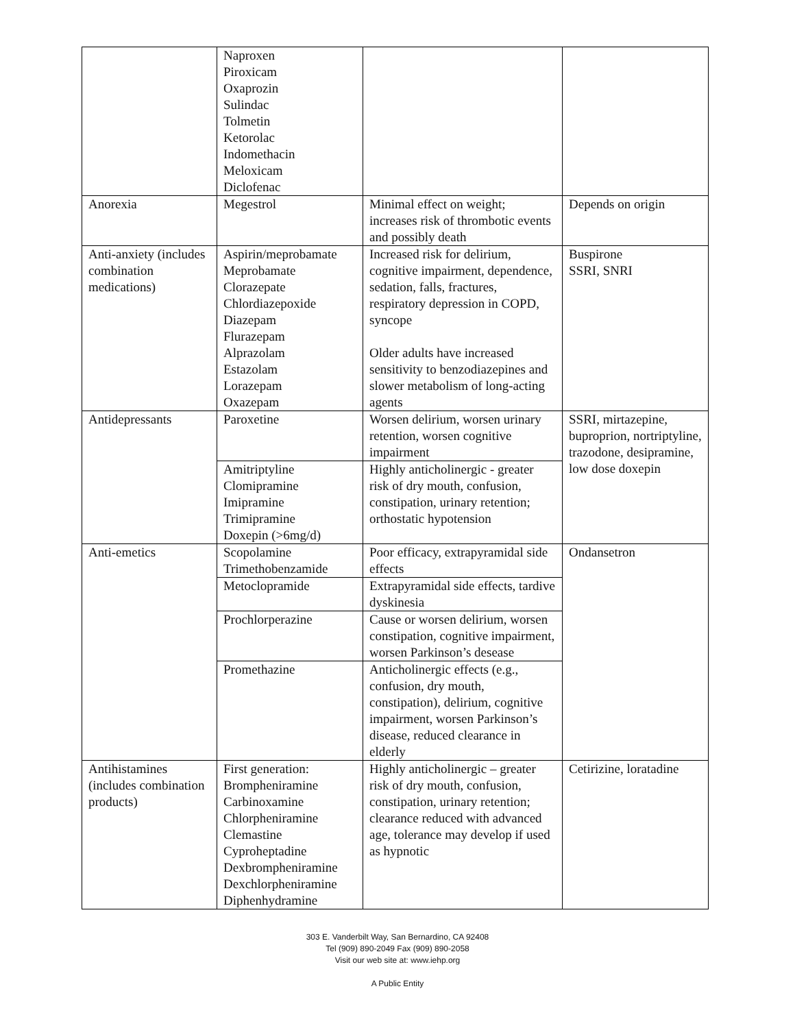| | Naproxen Piroxicam Oxaprozin Sulindac Tolmetin Ketorolac Indomethacin Meloxicam Diclofenac | | |
| Anorexia | Megestrol | Minimal effect on weight; increases risk of thrombotic events and possibly death | Depends on origin |
| Anti-anxiety (includes combination medications) | Aspirin/meprobamate Meprobamate Clorazepate Chlordiazepoxide Diazepam Flurazepam Alprazolam Estazolam Lorazepam Oxazepam | Increased risk for delirium, cognitive impairment, dependence, sedation, falls, fractures, respiratory depression in COPD, syncope Older adults have increased sensitivity to benzodiazepines and slower metabolism of long-acting agents | Buspirone SSRI, SNRI |
| Antidepressants | Paroxetine | Worsen delirium, worsen urinary retention, worsen cognitive impairment | SSRI, mirtazepine, buproprion, nortriptyline, trazodone, desipramine, low dose doxepin |
| | Amitriptyline Clomipramine Imipramine Trimipramine Doxepin (>6mg/d) | Highly anticholinergic - greater risk of dry mouth, confusion, constipation, urinary retention; orthostatic hypotension | |
| Anti-emetics | Scopolamine Trimethobenzamide | Poor efficacy, extrapyramidal side effects | Ondansetron |
| | Metoclopramide | Extrapyramidal side effects, tardive dyskinesia | |
| | Prochlorperazine | Cause or worsen delirium, worsen constipation, cognitive impairment, worsen Parkinson’s desease | |
| | Promethazine | Anticholinergic effects (e.g., confusion, dry mouth, constipation), delirium, cognitive impairment, worsen Parkinson’s disease, reduced clearance in elderly | |
| Antihistamines (includes combination products) | First generation: Brompheniramine Carbinoxamine Chlorpheniramine Clemastine Cyproheptadine Dexbrompheniramine Dexchlorpheniramine Diphenhydramine | Highly anticholinergic – greater risk of dry mouth, confusion, constipation, urinary retention; clearance reduced with advanced age, tolerance may develop if used as hypnotic | Cetirizine, loratadine |
303 E. Vanderbilt Way, San Bernardino, CA 92408
Tel (909) 890-2049 Fax (909) 890-2058
Visit our web site at: www.iehp.org
A Public Entity